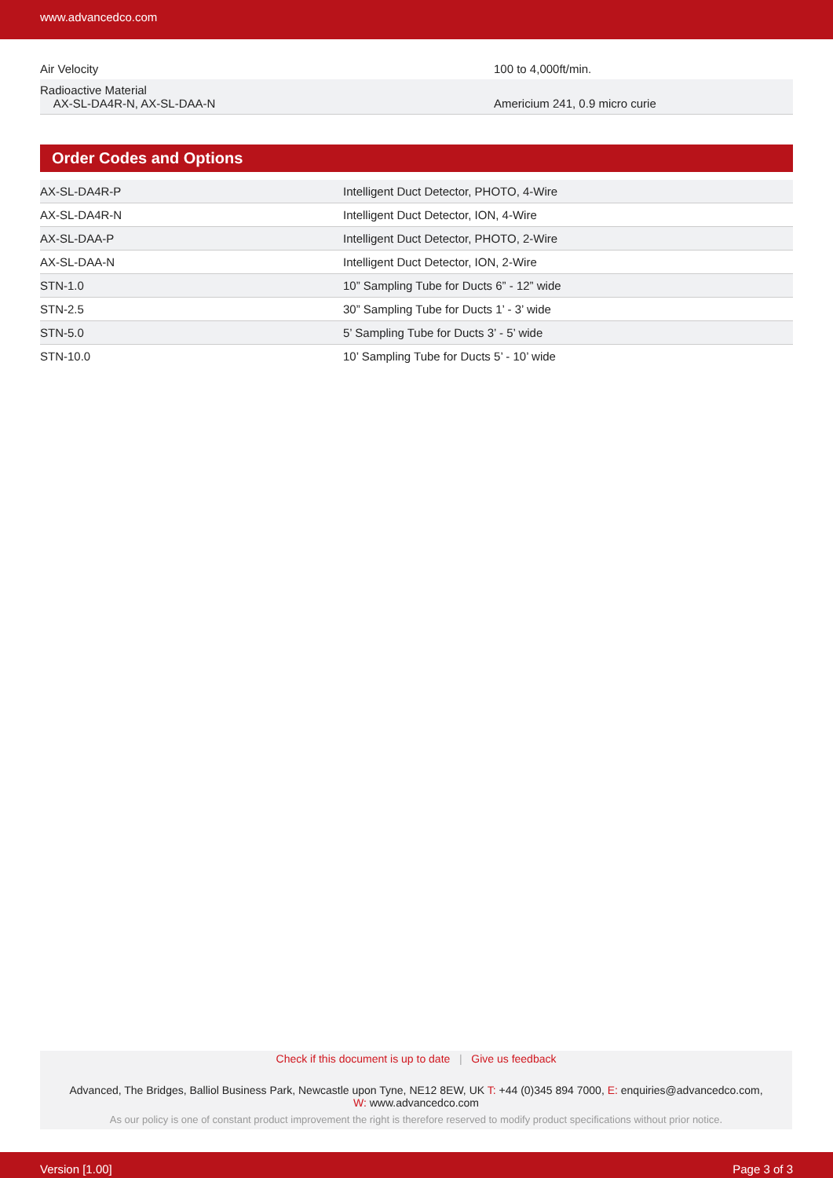www.advancedco.com
| Air Velocity | 100 to 4,000ft/min. |
| Radioactive Material AX-SL-DA4R-N, AX-SL-DAA-N | Americium 241, 0.9 micro curie |
Order Codes and Options
| AX-SL-DA4R-P | Intelligent Duct Detector, PHOTO, 4-Wire |
| AX-SL-DA4R-N | Intelligent Duct Detector, ION, 4-Wire |
| AX-SL-DAA-P | Intelligent Duct Detector, PHOTO, 2-Wire |
| AX-SL-DAA-N | Intelligent Duct Detector, ION, 2-Wire |
| STN-1.0 | 10” Sampling Tube for Ducts 6” - 12” wide |
| STN-2.5 | 30” Sampling Tube for Ducts 1’ - 3’ wide |
| STN-5.0 | 5’ Sampling Tube for Ducts 3’ - 5’ wide |
| STN-10.0 | 10’ Sampling Tube for Ducts 5’ - 10’ wide |
Check if this document is up to date | Give us feedback
Advanced, The Bridges, Balliol Business Park, Newcastle upon Tyne, NE12 8EW, UK T: +44 (0)345 894 7000, E: enquiries@advancedco.com,
W: www.advancedco.com
As our policy is one of constant product improvement the right is therefore reserved to modify product specifications without prior notice.
Version [1.00] Page 3 of 3